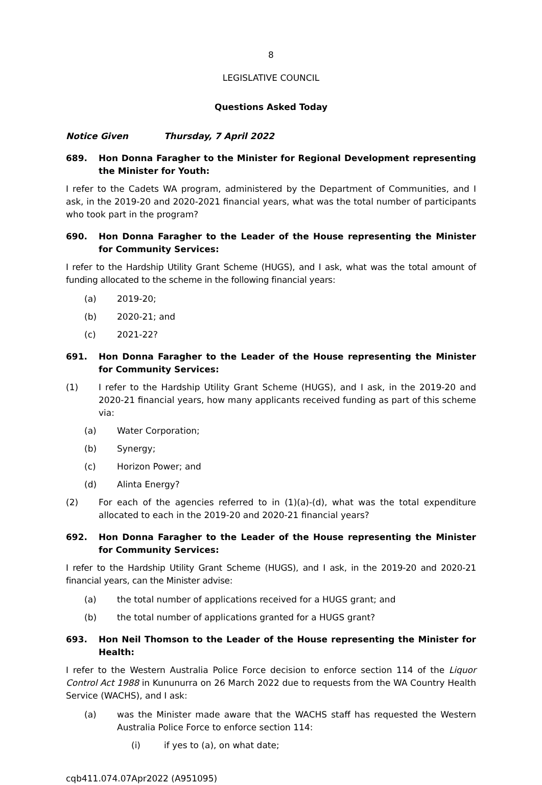8
LEGISLATIVE COUNCIL
Questions Asked Today
Notice Given Thursday, 7 April 2022
689. Hon Donna Faragher to the Minister for Regional Development representing the Minister for Youth:
I refer to the Cadets WA program, administered by the Department of Communities, and I ask, in the 2019-20 and 2020-2021 financial years, what was the total number of participants who took part in the program?
690. Hon Donna Faragher to the Leader of the House representing the Minister for Community Services:
I refer to the Hardship Utility Grant Scheme (HUGS), and I ask, what was the total amount of funding allocated to the scheme in the following financial years:
(a) 2019-20;
(b) 2020-21; and
(c) 2021-22?
691. Hon Donna Faragher to the Leader of the House representing the Minister for Community Services:
(1) I refer to the Hardship Utility Grant Scheme (HUGS), and I ask, in the 2019-20 and 2020-21 financial years, how many applicants received funding as part of this scheme via:
(a) Water Corporation;
(b) Synergy;
(c) Horizon Power; and
(d) Alinta Energy?
(2) For each of the agencies referred to in (1)(a)-(d), what was the total expenditure allocated to each in the 2019-20 and 2020-21 financial years?
692. Hon Donna Faragher to the Leader of the House representing the Minister for Community Services:
I refer to the Hardship Utility Grant Scheme (HUGS), and I ask, in the 2019-20 and 2020-21 financial years, can the Minister advise:
(a) the total number of applications received for a HUGS grant; and
(b) the total number of applications granted for a HUGS grant?
693. Hon Neil Thomson to the Leader of the House representing the Minister for Health:
I refer to the Western Australia Police Force decision to enforce section 114 of the Liquor Control Act 1988 in Kununurra on 26 March 2022 due to requests from the WA Country Health Service (WACHS), and I ask:
(a) was the Minister made aware that the WACHS staff has requested the Western Australia Police Force to enforce section 114:
(i) if yes to (a), on what date;
cqb411.074.07Apr2022 (A951095)